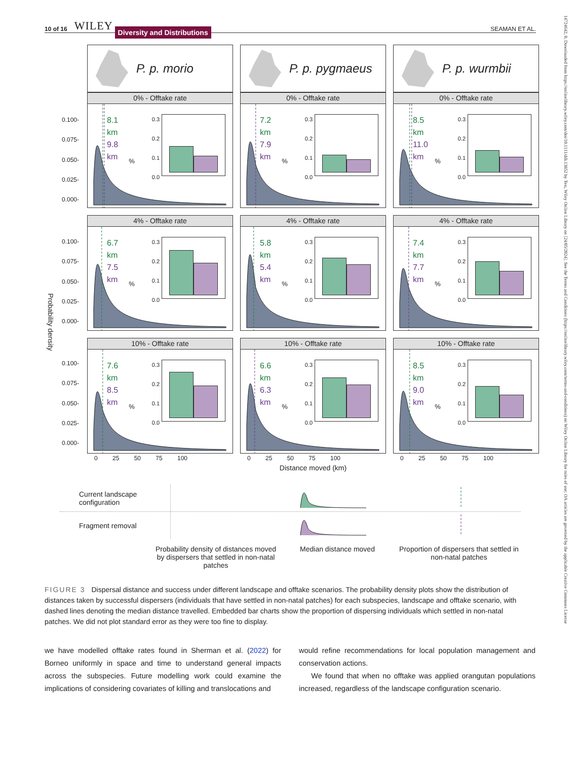10 of 16 WILEY Diversity and Distributions SEAMAN ET AL.
14724642, 0, Downloaded from https://onlinelibrary.wiley.com/doi/10.1111/ddi.13852 by Test, Wiley Online Library on [24/05/2024]. See the Terms and Conditions (https://onlinelibrary.wiley.com/terms-and-conditions) on Wiley Online Library for rules of use; OA articles are governed by the applicable Creative Commons License
0.100-
0.075-
0.050-
0.025-
0.000-
0.100-
0.075-
0.050-
0.025-
0.000-
0.100-
0.075-
0.050-
0.025-
0.000-
Probability density
P. p. morio
0% - Offtake rate
8.1 km
9.8 km
%
0.3
0.2
0.1
0.0
4% - Offtake rate
6.7 km
7.5 km
%
0.3
0.2
0.1
0.0
10% - Offtake rate
7.6 km
8.5 km
%
0.3
0.2
0.1
0.0
0 25 50 75 100
P. p. pygmaeus
0% - Offtake rate
7.2 km
7.9 km
%
0.3
0.2
0.1
0.0
4% - Offtake rate
5.8 km
5.4 km
%
0.3
0.2
0.1
0.0
10% - Offtake rate
6.6 km
6.3 km
%
0.3
0.2
0.1
0.0
0 25 50 75 100
P. p. wurmbii
0% - Offtake rate
8.5 km
11.0 km
%
0.3
0.2
0.1
0.0
4% - Offtake rate
7.4 km
7.7 km
%
0.3
0.2
0.1
0.0
10% - Offtake rate
8.5 km
9.0 km
%
0.3
0.2
0.1
0.0
0 25 50 75 100
Distance moved (km)
Current landscape configuration
Fragment removal
Probability density of distances moved by dispersers that settled in non-natal patches
Median distance moved Proportion of dispersers that settled in non-natal patches
FIGURE 3 Dispersal distance and success under different landscape and offtake scenarios. The probability density plots show the distribution of distances taken by successful dispersers (individuals that have settled in non-natal patches) for each subspecies, landscape and offtake scenario, with dashed lines denoting the median distance travelled. Embedded bar charts show the proportion of dispersing individuals which settled in non-natal patches. We did not plot standard error as they were too fine to display.
we have modelled offtake rates found in Sherman et al. (2022) for Borneo uniformly in space and time to understand general impacts across the subspecies. Future modelling work could examine the implications of considering covariates of killing and translocations and
would refine recommendations for local population management and conservation actions.
We found that when no offtake was applied orangutan populations increased, regardless of the landscape configuration scenario.